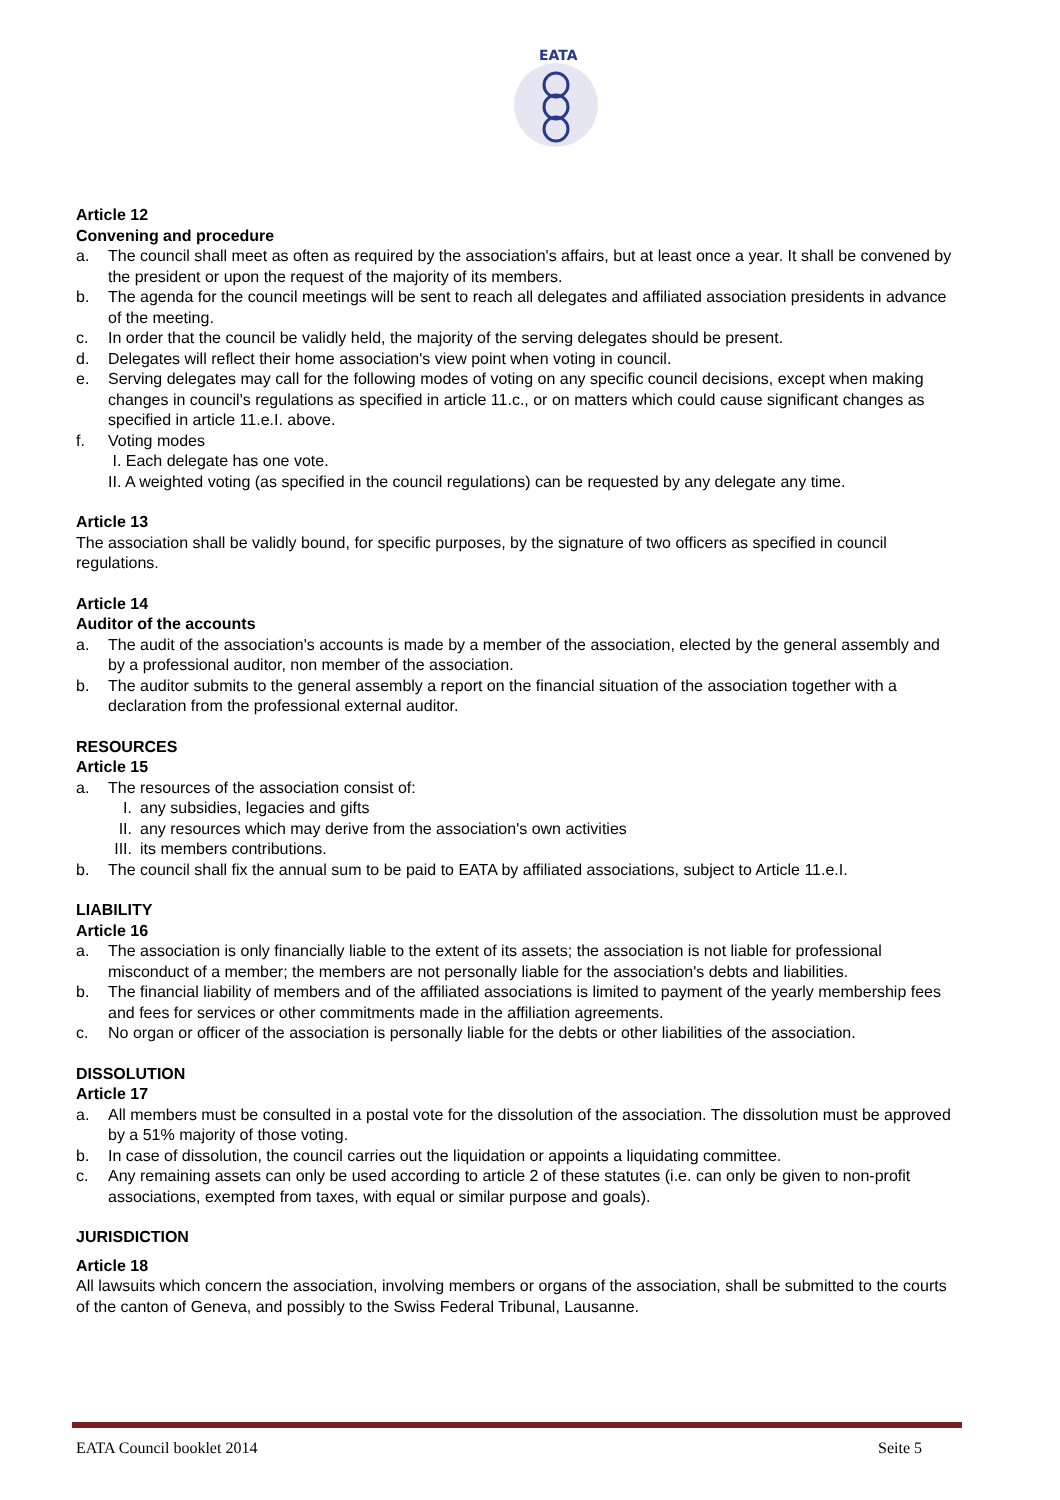EATA
Article 12
Convening and procedure
a. The council shall meet as often as required by the association's affairs, but at least once a year. It shall be convened by the president or upon the request of the majority of its members.
b. The agenda for the council meetings will be sent to reach all delegates and affiliated association presidents in advance of the meeting.
c. In order that the council be validly held, the majority of the serving delegates should be present.
d. Delegates will reflect their home association's view point when voting in council.
e. Serving delegates may call for the following modes of voting on any specific council decisions, except when making changes in council's regulations as specified in article 11.c., or on matters which could cause significant changes as specified in article 11.e.I. above.
f. Voting modes
I. Each delegate has one vote.
II. A weighted voting (as specified in the council regulations) can be requested by any delegate any time.
Article 13
The association shall be validly bound, for specific purposes, by the signature of two officers as specified in council regulations.
Article 14
Auditor of the accounts
a. The audit of the association's accounts is made by a member of the association, elected by the general assembly and by a professional auditor, non member of the association.
b. The auditor submits to the general assembly a report on the financial situation of the association together with a declaration from the professional external auditor.
RESOURCES
Article 15
a. The resources of the association consist of:
I. any subsidies, legacies and gifts
II. any resources which may derive from the association's own activities
III. its members contributions.
b. The council shall fix the annual sum to be paid to EATA by affiliated associations, subject to Article 11.e.I.
LIABILITY
Article 16
a. The association is only financially liable to the extent of its assets; the association is not liable for professional misconduct of a member; the members are not personally liable for the association's debts and liabilities.
b. The financial liability of members and of the affiliated associations is limited to payment of the yearly membership fees and fees for services or other commitments made in the affiliation agreements.
c. No organ or officer of the association is personally liable for the debts or other liabilities of the association.
DISSOLUTION
Article 17
a. All members must be consulted in a postal vote for the dissolution of the association. The dissolution must be approved by a 51% majority of those voting.
b. In case of dissolution, the council carries out the liquidation or appoints a liquidating committee.
c. Any remaining assets can only be used according to article 2 of these statutes (i.e. can only be given to non-profit associations, exempted from taxes, with equal or similar purpose and goals).
JURISDICTION
Article 18
All lawsuits which concern the association, involving members or organs of the association, shall be submitted to the courts of the canton of Geneva, and possibly to the Swiss Federal Tribunal, Lausanne.
EATA Council booklet 2014 Seite 5